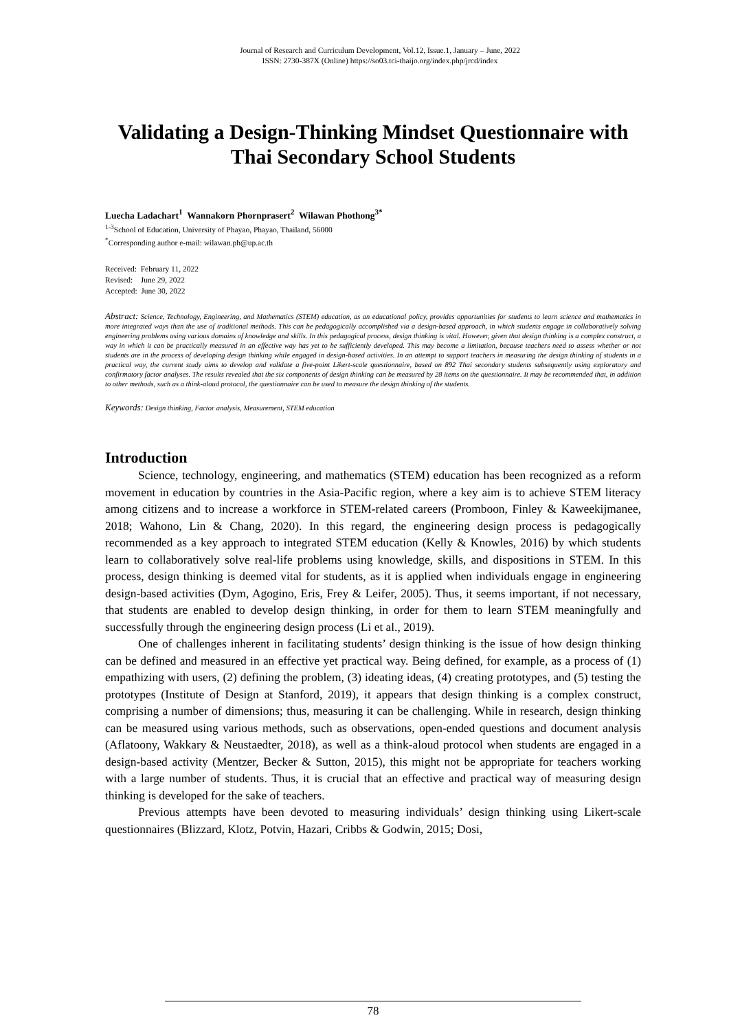Journal of Research and Curriculum Development, Vol.12, Issue.1, January – June, 2022
ISSN: 2730-387X (Online) https://so03.tci-thaijo.org/index.php/jrcd/index
Validating a Design-Thinking Mindset Questionnaire with Thai Secondary School Students
Luecha Ladachart<sup>1</sup> Wannakorn Phornprasert<sup>2</sup> Wilawan Phothong<sup>3*</sup>
<sup>1-3</sup>School of Education, University of Phayao, Phayao, Thailand, 56000
<sup>*</sup> Corresponding author e-mail: wilawan.ph@up.ac.th
Received: February 11, 2022
Revised: June 29, 2022
Accepted: June 30, 2022
Abstract: Science, Technology, Engineering, and Mathematics (STEM) education, as an educational policy, provides opportunities for students to learn science and mathematics in more integrated ways than the use of traditional methods. This can be pedagogically accomplished via a design-based approach, in which students engage in collaboratively solving engineering problems using various domains of knowledge and skills. In this pedagogical process, design thinking is vital. However, given that design thinking is a complex construct, a way in which it can be practically measured in an effective way has yet to be sufficiently developed. This may become a limitation, because teachers need to assess whether or not students are in the process of developing design thinking while engaged in design-based activities. In an attempt to support teachers in measuring the design thinking of students in a practical way, the current study aims to develop and validate a five-point Likert-scale questionnaire, based on 892 Thai secondary students subsequently using exploratory and confirmatory factor analyses. The results revealed that the six components of design thinking can be measured by 28 items on the questionnaire. It may be recommended that, in addition to other methods, such as a think-aloud protocol, the questionnaire can be used to measure the design thinking of the students.
Keywords: Design thinking, Factor analysis, Measurement, STEM education
Introduction
Science, technology, engineering, and mathematics (STEM) education has been recognized as a reform movement in education by countries in the Asia-Pacific region, where a key aim is to achieve STEM literacy among citizens and to increase a workforce in STEM-related careers (Promboon, Finley & Kaweekijmanee, 2018; Wahono, Lin & Chang, 2020). In this regard, the engineering design process is pedagogically recommended as a key approach to integrated STEM education (Kelly & Knowles, 2016) by which students learn to collaboratively solve real-life problems using knowledge, skills, and dispositions in STEM. In this process, design thinking is deemed vital for students, as it is applied when individuals engage in engineering design-based activities (Dym, Agogino, Eris, Frey & Leifer, 2005). Thus, it seems important, if not necessary, that students are enabled to develop design thinking, in order for them to learn STEM meaningfully and successfully through the engineering design process (Li et al., 2019).
One of challenges inherent in facilitating students’ design thinking is the issue of how design thinking can be defined and measured in an effective yet practical way. Being defined, for example, as a process of (1) empathizing with users, (2) defining the problem, (3) ideating ideas, (4) creating prototypes, and (5) testing the prototypes (Institute of Design at Stanford, 2019), it appears that design thinking is a complex construct, comprising a number of dimensions; thus, measuring it can be challenging. While in research, design thinking can be measured using various methods, such as observations, open-ended questions and document analysis (Aflatoony, Wakkary & Neustaedter, 2018), as well as a think-aloud protocol when students are engaged in a design-based activity (Mentzer, Becker & Sutton, 2015), this might not be appropriate for teachers working with a large number of students. Thus, it is crucial that an effective and practical way of measuring design thinking is developed for the sake of teachers.
Previous attempts have been devoted to measuring individuals’ design thinking using Likert-scale questionnaires (Blizzard, Klotz, Potvin, Hazari, Cribbs & Godwin, 2015; Dosi,
78